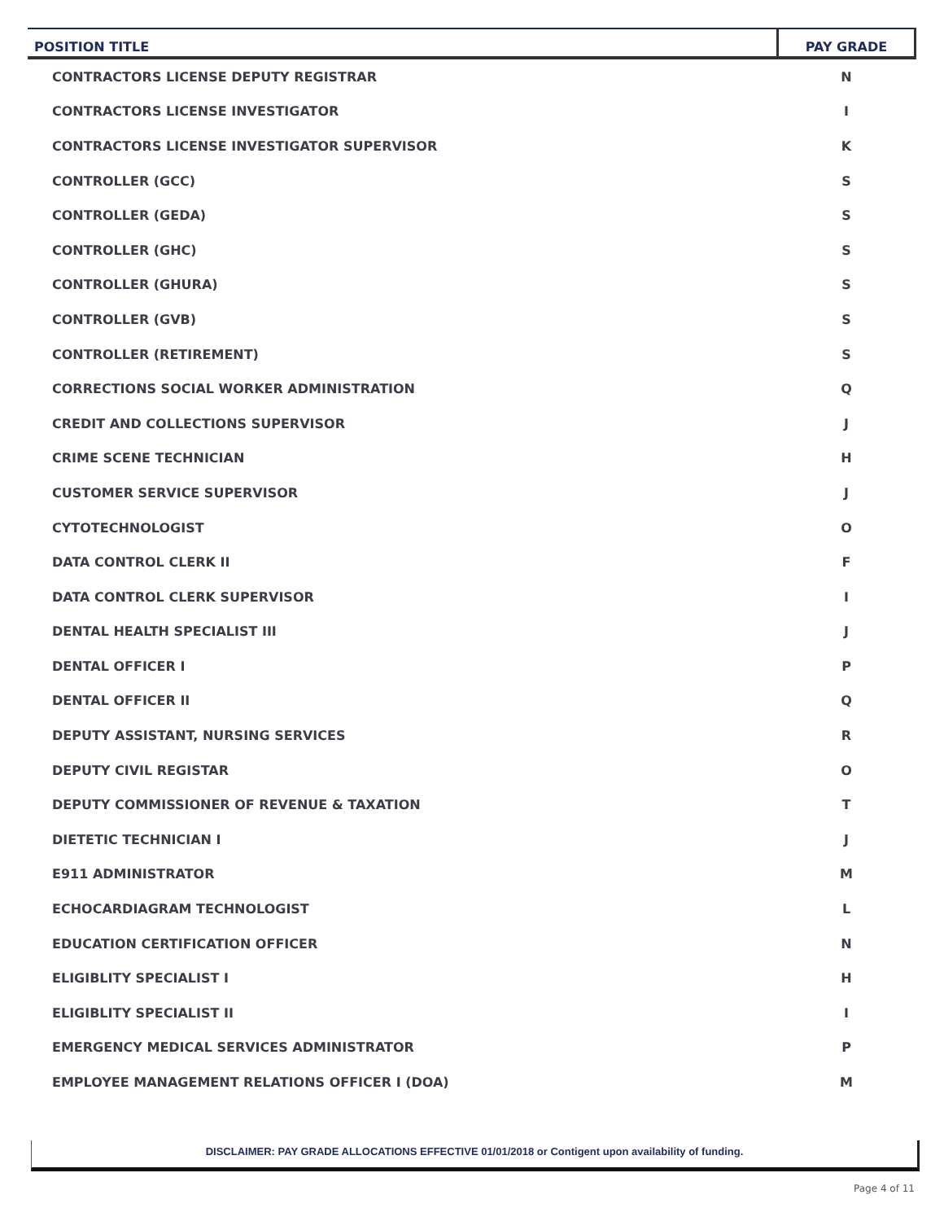| POSITION TITLE | PAY GRADE |
| --- | --- |
| CONTRACTORS LICENSE DEPUTY REGISTRAR | N |
| CONTRACTORS LICENSE INVESTIGATOR | I |
| CONTRACTORS LICENSE INVESTIGATOR SUPERVISOR | K |
| CONTROLLER (GCC) | S |
| CONTROLLER (GEDA) | S |
| CONTROLLER (GHC) | S |
| CONTROLLER (GHURA) | S |
| CONTROLLER (GVB) | S |
| CONTROLLER (RETIREMENT) | S |
| CORRECTIONS SOCIAL WORKER ADMINISTRATION | Q |
| CREDIT AND COLLECTIONS SUPERVISOR | J |
| CRIME SCENE TECHNICIAN | H |
| CUSTOMER SERVICE SUPERVISOR | J |
| CYTOTECHNOLOGIST | O |
| DATA CONTROL CLERK II | F |
| DATA CONTROL CLERK SUPERVISOR | I |
| DENTAL HEALTH SPECIALIST III | J |
| DENTAL OFFICER I | P |
| DENTAL OFFICER II | Q |
| DEPUTY ASSISTANT, NURSING SERVICES | R |
| DEPUTY CIVIL REGISTAR | O |
| DEPUTY COMMISSIONER OF REVENUE & TAXATION | T |
| DIETETIC TECHNICIAN I | J |
| E911 ADMINISTRATOR | M |
| ECHOCARDIAGRAM TECHNOLOGIST | L |
| EDUCATION CERTIFICATION OFFICER | N |
| ELIGIBLITY SPECIALIST I | H |
| ELIGIBLITY SPECIALIST II | I |
| EMERGENCY MEDICAL SERVICES ADMINISTRATOR | P |
| EMPLOYEE MANAGEMENT RELATIONS OFFICER I (DOA) | M |
DISCLAIMER: PAY GRADE ALLOCATIONS EFFECTIVE 01/01/2018 or Contigent upon availability of funding.
Page 4 of 11